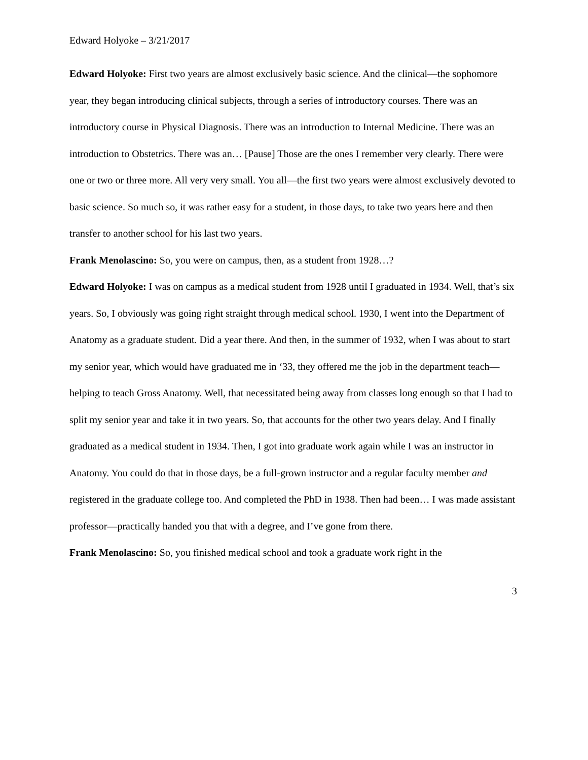Edward Holyoke – 3/21/2017
Edward Holyoke: First two years are almost exclusively basic science. And the clinical—the sophomore year, they began introducing clinical subjects, through a series of introductory courses. There was an introductory course in Physical Diagnosis. There was an introduction to Internal Medicine. There was an introduction to Obstetrics. There was an… [Pause] Those are the ones I remember very clearly. There were one or two or three more. All very very small. You all—the first two years were almost exclusively devoted to basic science. So much so, it was rather easy for a student, in those days, to take two years here and then transfer to another school for his last two years.
Frank Menolascino: So, you were on campus, then, as a student from 1928…?
Edward Holyoke: I was on campus as a medical student from 1928 until I graduated in 1934. Well, that’s six years. So, I obviously was going right straight through medical school. 1930, I went into the Department of Anatomy as a graduate student. Did a year there. And then, in the summer of 1932, when I was about to start my senior year, which would have graduated me in ‘33, they offered me the job in the department teach—helping to teach Gross Anatomy. Well, that necessitated being away from classes long enough so that I had to split my senior year and take it in two years. So, that accounts for the other two years delay. And I finally graduated as a medical student in 1934. Then, I got into graduate work again while I was an instructor in Anatomy. You could do that in those days, be a full-grown instructor and a regular faculty member and registered in the graduate college too. And completed the PhD in 1938. Then had been… I was made assistant professor—practically handed you that with a degree, and I’ve gone from there.
Frank Menolascino: So, you finished medical school and took a graduate work right in the
3